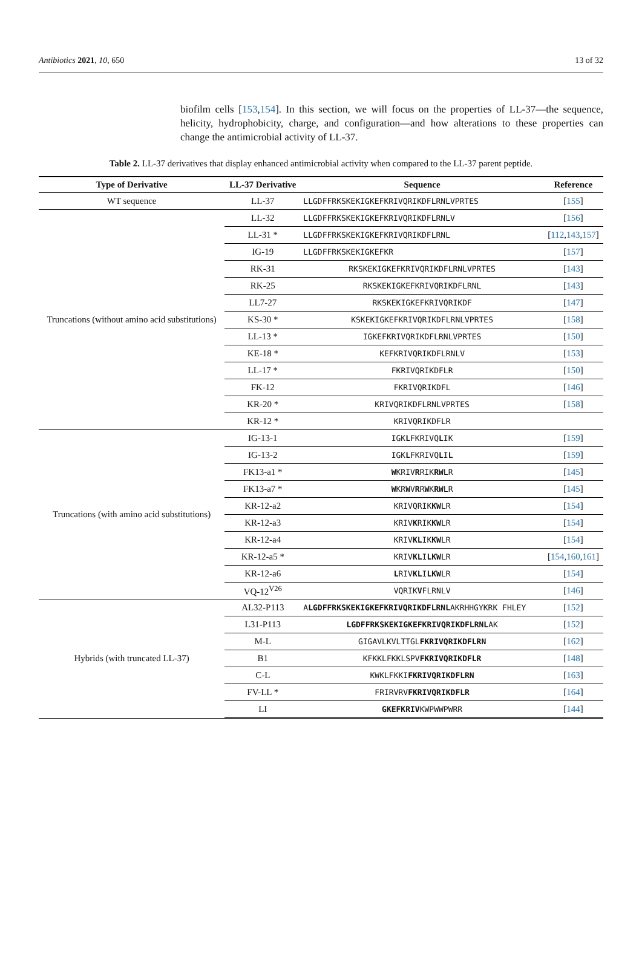Antibiotics 2021, 10, 650 13 of 32
biofilm cells [153,154]. In this section, we will focus on the properties of LL-37—the sequence, helicity, hydrophobicity, charge, and configuration—and how alterations to these properties can change the antimicrobial activity of LL-37.
Table 2. LL-37 derivatives that display enhanced antimicrobial activity when compared to the LL-37 parent peptide.
| Type of Derivative | LL-37 Derivative | Sequence | Reference |
| --- | --- | --- | --- |
| WT sequence | LL-37 | LLGDFFRKSKEKIGKEFKRIVQRIKDFLRNLVPRTES | [ 155 ] |
| Truncations (without amino acid substitutions) | LL-32 | LLGDFFRKSKEKIGKEFKRIVQRIKDFLRNLV | [ 156 ] |
| | LL-31 * | LLGDFFRKSKEKIGKEFKRIVQRIKDFLRNL | [ 112 , 143 , 157 ] |
| | IG-19 | LLGDFFRKSKEKIGKEFKR | [ 157 ] |
| | RK-31 | RKSKEKIGKEFKRIVQRIKDFLRNLVPRTES | [ 143 ] |
| | RK-25 | RKSKEKIGKEFKRIVQRIKDFLRNL | [ 143 ] |
| | LL7-27 | RKSKEKIGKEFKRIVQRIKDF | [ 147 ] |
| | KS-30 * | KSKEKIGKEFKRIVQRIKDFLRNLVPRTES | [ 158 ] |
| | LL-13 * | IGKEFKRIVQRIKDFLRNLVPRTES | [ 150 ] |
| | KE-18 * | KEFKRIVQRIKDFLRNLV | [ 153 ] |
| | LL-17 * | FKRIVQRIKDFLR | [ 150 ] |
| | FK-12 | FKRIVQRIKDFL | [ 146 ] |
| | KR-20 * | KRIVQRIKDFLRNLVPRTES | [ 158 ] |
| | KR-12 * | KRIVQRIKDFLR | |
| Truncations (with amino acid substitutions) | IG-13-1 | IGK L FKRIVQ L IK | [ 159 ] |
| | IG-13-2 | IGK L FKRIVQ L I L | [ 159 ] |
| | FK13-a1 * | W KRIV R RIK RW LR | [ 145 ] |
| | FK13-a7 * | W KR W V R R W K RW LR | [ 145 ] |
| | KR-12-a2 | KRIVQRIK KW LR | [ 154 ] |
| | KR-12-a3 | KRIV K RIK KW LR | [ 154 ] |
| | KR-12-a4 | KRIV KL IK KW LR | [ 154 ] |
| | KR-12-a5 * | KRIV KL I LKW LR | [ 154 , 160 , 161 ] |
| | KR-12-a6 | L RIV KL I LKW LR | [ 154 ] |
| | VQ-12<sup>V26</sup> | VQRIK V FLRNLV | [ 146 ] |
| Hybrids (with truncated LL-37) | AL32-P113 | A LGDFFRKSKEKIGKEFKRIVQRIKDFLRNL AKRHHGYKRK FHLEY | [ 152 ] |
| | L31-P113 | LGDFFRKSKEKIGKEFKRIVQRIKDFLRNL AK | [ 152 ] |
| | M-L | GIGAVLKVLTTGL FKRIVQRIKDFLRN | [ 162 ] |
| | B1 | KFKKLFKKLSPV FKRIVQRIKDFLR | [ 148 ] |
| | C-L | KWKLFKKI FKRIVQRIKDFLRN | [ 163 ] |
| | FV-LL * | FRIRVRV FKRIVQRIKDFLR | [ 164 ] |
| | LI | GKEFKRIV KWPWWPWRR | [ 144 ] |